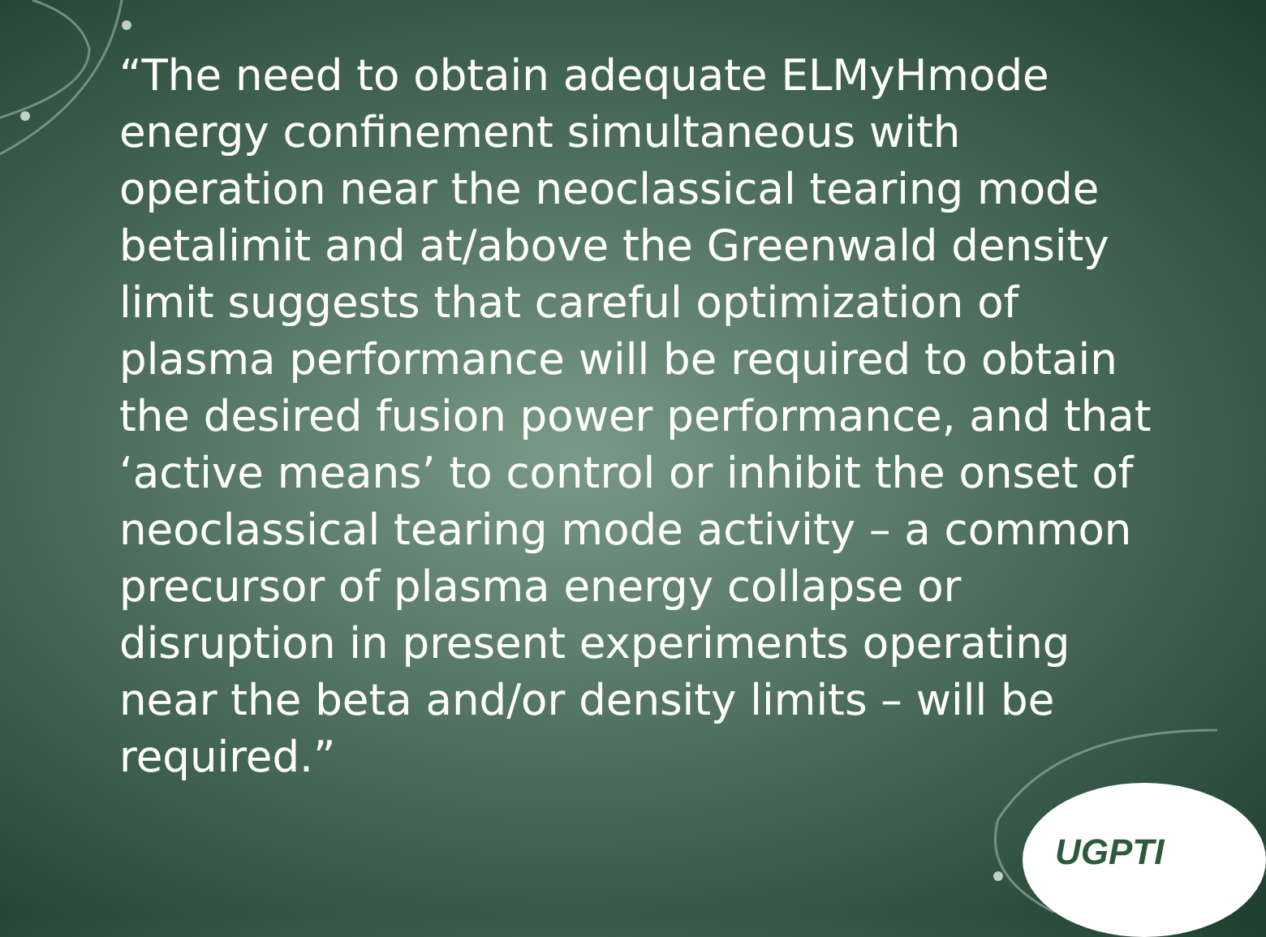“The need to obtain adequate ELMyHmode energy confinement simultaneous with operation near the neoclassical tearing mode betalimit and at/above the Greenwald density limit suggests that careful optimization of plasma performance will be required to obtain the desired fusion power performance, and that ‘active means’ to control or inhibit the onset of neoclassical tearing mode activity – a common precursor of plasma energy collapse or disruption in present experiments operating near the beta and/or density limits – will be required.”
UGPTI